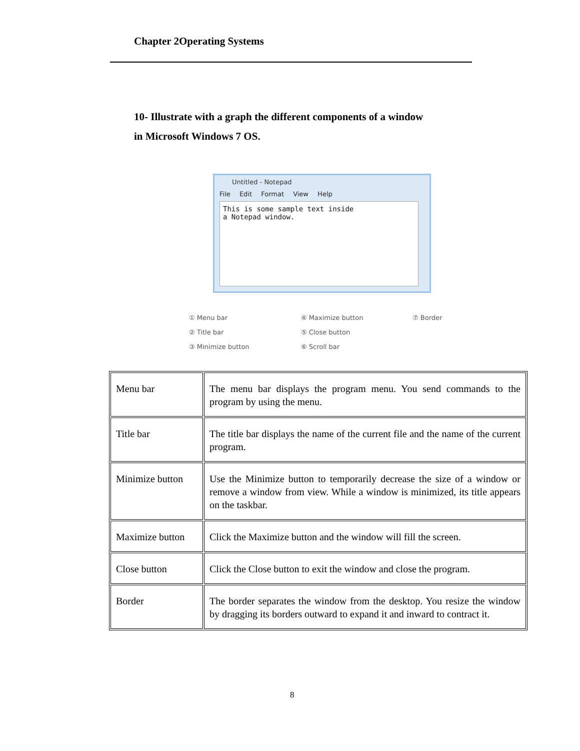Chapter 2Operating Systems
10- Illustrate with a graph the different components of a window
in Microsoft Windows 7 OS.
Untitled - Notepad
File Edit Format View Help
This is some sample text inside
a Notepad window.
① Menu bar
② Title bar
③ Minimize button
④ Maximize button
⑤ Close button
⑥ Scroll bar
⑦ Border
| Menu bar | The menu bar displays the program menu. You send commands to the program by using the menu. |
| Title bar | The title bar displays the name of the current file and the name of the current program. |
| Minimize button | Use the Minimize button to temporarily decrease the size of a window or remove a window from view. While a window is minimized, its title appears on the taskbar. |
| Maximize button | Click the Maximize button and the window will fill the screen. |
| Close button | Click the Close button to exit the window and close the program. |
| Border | The border separates the window from the desktop. You resize the window by dragging its borders outward to expand it and inward to contract it. |
8